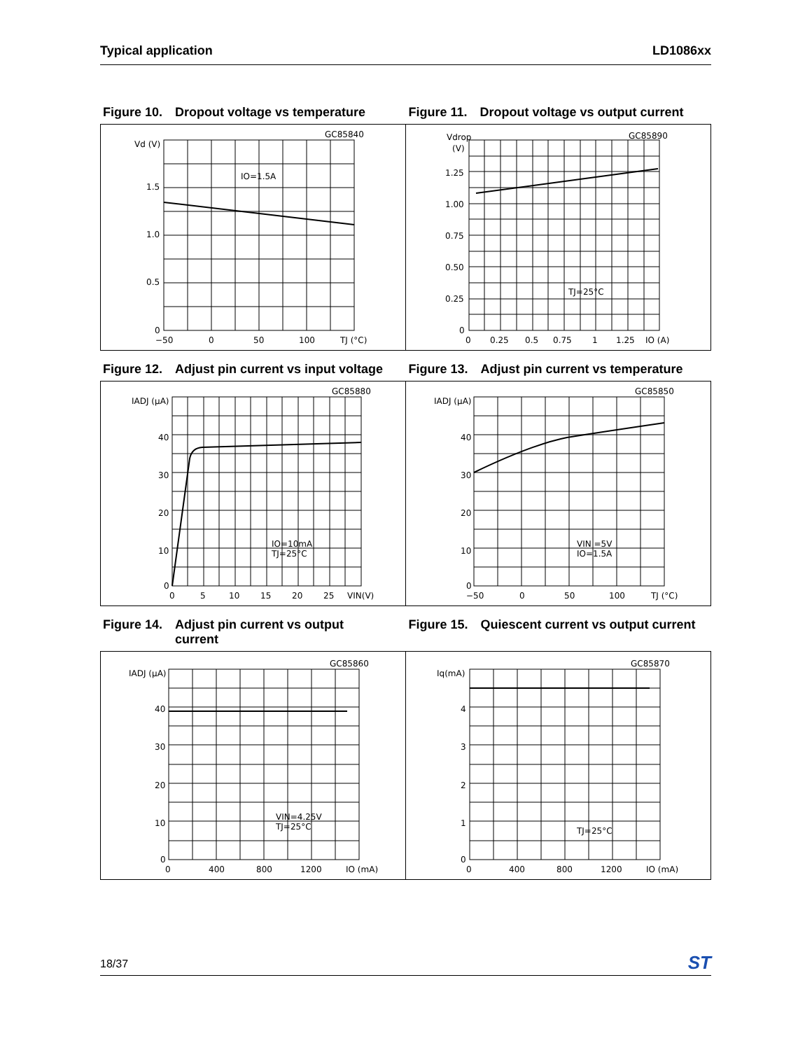Typical application LD1086xx
Figure 10. Dropout voltage vs temperature
Figure 11. Dropout voltage vs output current
GC85840
Vd (V)
IO=1.5A
1.5
1.0
0.5
0
−50
0
50
100
TJ (°C)
GC85890
Vdrop
(V)
TJ=25°C
1.25
1.00
0.75
0.50
0.25
0
0
0.25
0.5
0.75
1
1.25
IO (A)
Figure 12. Adjust pin current vs input voltage
Figure 13. Adjust pin current vs temperature
GC85880
IADJ (μA)
IO=10mA
TJ=25°C
40
30
20
10
0
0
5
10
15
20
25
VIN(V)
GC85850
IADJ (μA)
VIN =5V
IO=1.5A
40
30
20
10
0
−50
0
50
100
TJ (°C)
Figure 14. Adjust pin current vs output
current
Figure 15. Quiescent current vs output current
GC85860
IADJ (μA)
VIN=4.25V
TJ=25°C
40
30
20
10
0
0
400
800
1200
IO (mA)
GC85870
Iq(mA)
TJ=25°C
4
3
2
1
0
0
400
800
1200
IO (mA)
18/37 ST